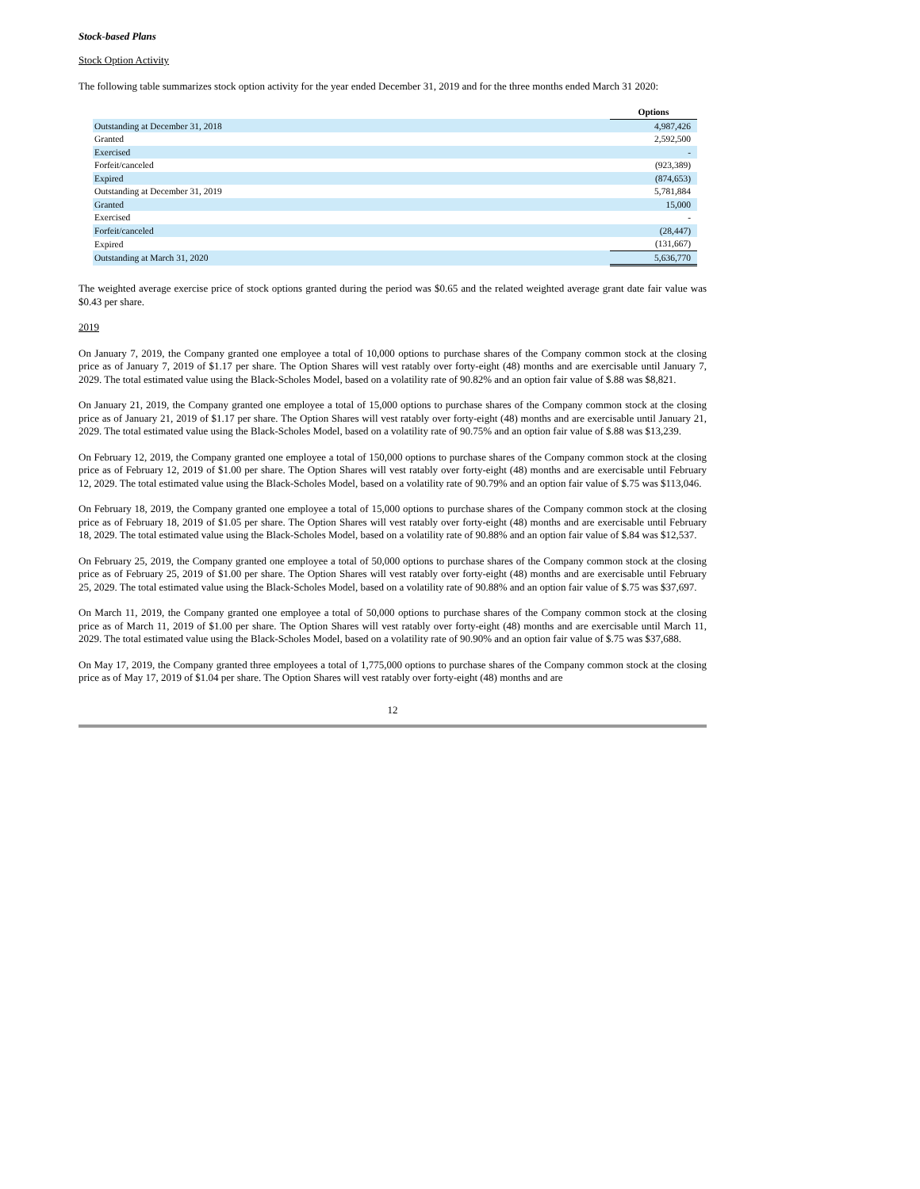Stock-based Plans
Stock Option Activity
The following table summarizes stock option activity for the year ended December 31, 2019 and for the three months ended March 31 2020:
| | Options |
| Outstanding at December 31, 2018 | 4,987,426 |
| Granted | 2,592,500 |
| Exercised | - |
| Forfeit/canceled | (923,389) |
| Expired | (874,653) |
| Outstanding at December 31, 2019 | 5,781,884 |
| Granted | 15,000 |
| Exercised | - |
| Forfeit/canceled | (28,447) |
| Expired | (131,667) |
| Outstanding at March 31, 2020 | 5,636,770 |
The weighted average exercise price of stock options granted during the period was $0.65 and the related weighted average grant date fair value was $0.43 per share.
2019
On January 7, 2019, the Company granted one employee a total of 10,000 options to purchase shares of the Company common stock at the closing price as of January 7, 2019 of $1.17 per share. The Option Shares will vest ratably over forty-eight (48) months and are exercisable until January 7, 2029. The total estimated value using the Black-Scholes Model, based on a volatility rate of 90.82% and an option fair value of $.88 was $8,821.
On January 21, 2019, the Company granted one employee a total of 15,000 options to purchase shares of the Company common stock at the closing price as of January 21, 2019 of $1.17 per share. The Option Shares will vest ratably over forty-eight (48) months and are exercisable until January 21, 2029. The total estimated value using the Black-Scholes Model, based on a volatility rate of 90.75% and an option fair value of $.88 was $13,239.
On February 12, 2019, the Company granted one employee a total of 150,000 options to purchase shares of the Company common stock at the closing price as of February 12, 2019 of $1.00 per share. The Option Shares will vest ratably over forty-eight (48) months and are exercisable until February 12, 2029. The total estimated value using the Black-Scholes Model, based on a volatility rate of 90.79% and an option fair value of $.75 was $113,046.
On February 18, 2019, the Company granted one employee a total of 15,000 options to purchase shares of the Company common stock at the closing price as of February 18, 2019 of $1.05 per share. The Option Shares will vest ratably over forty-eight (48) months and are exercisable until February 18, 2029. The total estimated value using the Black-Scholes Model, based on a volatility rate of 90.88% and an option fair value of $.84 was $12,537.
On February 25, 2019, the Company granted one employee a total of 50,000 options to purchase shares of the Company common stock at the closing price as of February 25, 2019 of $1.00 per share. The Option Shares will vest ratably over forty-eight (48) months and are exercisable until February 25, 2029. The total estimated value using the Black-Scholes Model, based on a volatility rate of 90.88% and an option fair value of $.75 was $37,697.
On March 11, 2019, the Company granted one employee a total of 50,000 options to purchase shares of the Company common stock at the closing price as of March 11, 2019 of $1.00 per share. The Option Shares will vest ratably over forty-eight (48) months and are exercisable until March 11, 2029. The total estimated value using the Black-Scholes Model, based on a volatility rate of 90.90% and an option fair value of $.75 was $37,688.
On May 17, 2019, the Company granted three employees a total of 1,775,000 options to purchase shares of the Company common stock at the closing price as of May 17, 2019 of $1.04 per share. The Option Shares will vest ratably over forty-eight (48) months and are
12